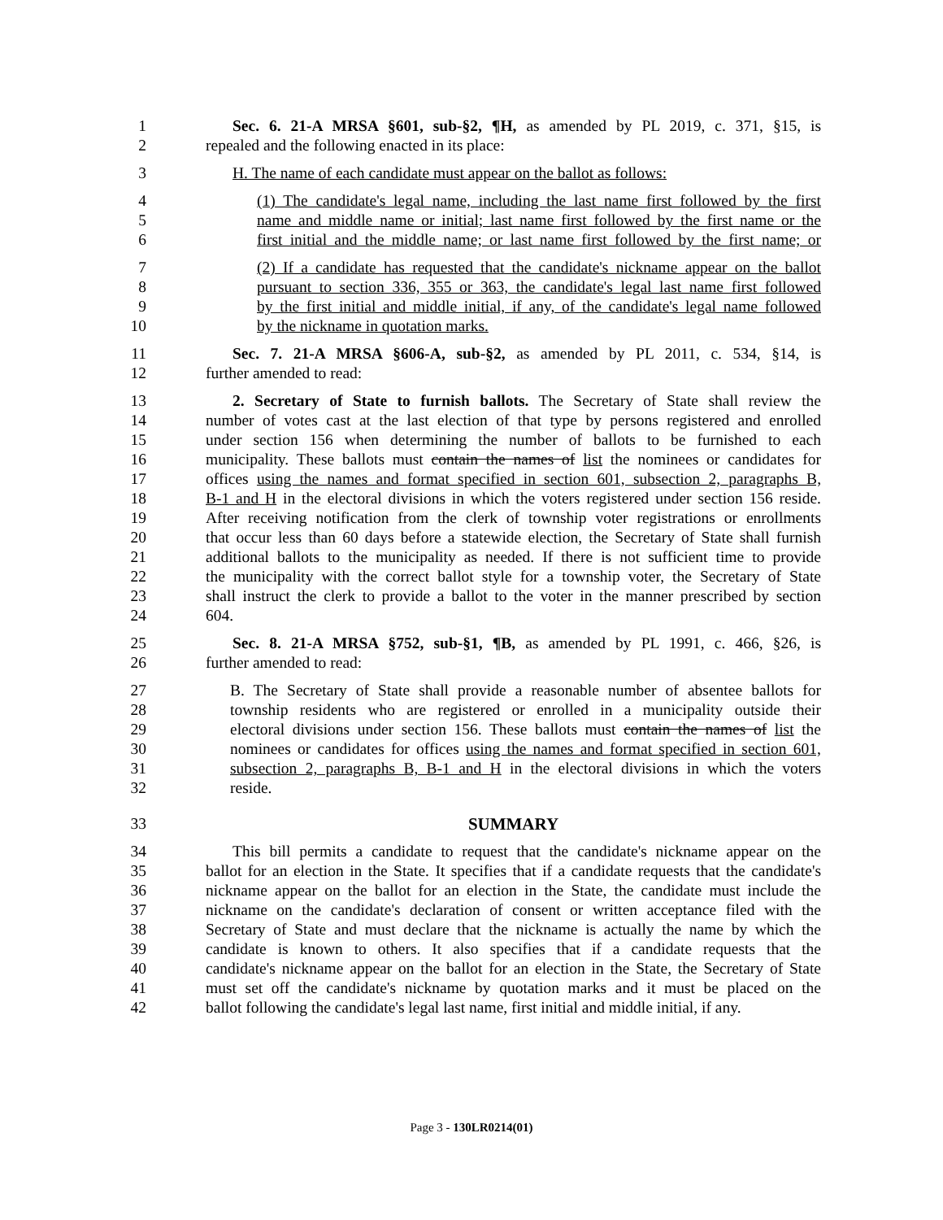1 Sec. 6. 21-A MRSA §601, sub-§2, ¶H, as amended by PL 2019, c. 371, §15, is
2 repealed and the following enacted in its place:
3 H. The name of each candidate must appear on the ballot as follows:
4 (1) The candidate's legal name, including the last name first followed by the first
5 name and middle name or initial; last name first followed by the first name or the
6 first initial and the middle name; or last name first followed by the first name; or
7 (2) If a candidate has requested that the candidate's nickname appear on the ballot
8 pursuant to section 336, 355 or 363, the candidate's legal last name first followed
9 by the first initial and middle initial, if any, of the candidate's legal name followed
10 by the nickname in quotation marks.
11 Sec. 7. 21-A MRSA §606-A, sub-§2, as amended by PL 2011, c. 534, §14, is
12 further amended to read:
13 2. Secretary of State to furnish ballots. The Secretary of State shall review the
14 number of votes cast at the last election of that type by persons registered and enrolled
15 under section 156 when determining the number of ballots to be furnished to each
16 municipality. These ballots must contain the names of list the nominees or candidates for
17 offices using the names and format specified in section 601, subsection 2, paragraphs B,
18 B-1 and H in the electoral divisions in which the voters registered under section 156 reside.
19 After receiving notification from the clerk of township voter registrations or enrollments
20 that occur less than 60 days before a statewide election, the Secretary of State shall furnish
21 additional ballots to the municipality as needed. If there is not sufficient time to provide
22 the municipality with the correct ballot style for a township voter, the Secretary of State
23 shall instruct the clerk to provide a ballot to the voter in the manner prescribed by section
24 604.
25 Sec. 8. 21-A MRSA §752, sub-§1, ¶B, as amended by PL 1991, c. 466, §26, is
26 further amended to read:
27 B. The Secretary of State shall provide a reasonable number of absentee ballots for
28 township residents who are registered or enrolled in a municipality outside their
29 electoral divisions under section 156. These ballots must contain the names of list the
30 nominees or candidates for offices using the names and format specified in section 601,
31 subsection 2, paragraphs B, B-1 and H in the electoral divisions in which the voters
32 reside.
33 SUMMARY
34 This bill permits a candidate to request that the candidate's nickname appear on the
35 ballot for an election in the State. It specifies that if a candidate requests that the candidate's
36 nickname appear on the ballot for an election in the State, the candidate must include the
37 nickname on the candidate's declaration of consent or written acceptance filed with the
38 Secretary of State and must declare that the nickname is actually the name by which the
39 candidate is known to others. It also specifies that if a candidate requests that the
40 candidate's nickname appear on the ballot for an election in the State, the Secretary of State
41 must set off the candidate's nickname by quotation marks and it must be placed on the
42 ballot following the candidate's legal last name, first initial and middle initial, if any.
Page 3 - 130LR0214(01)